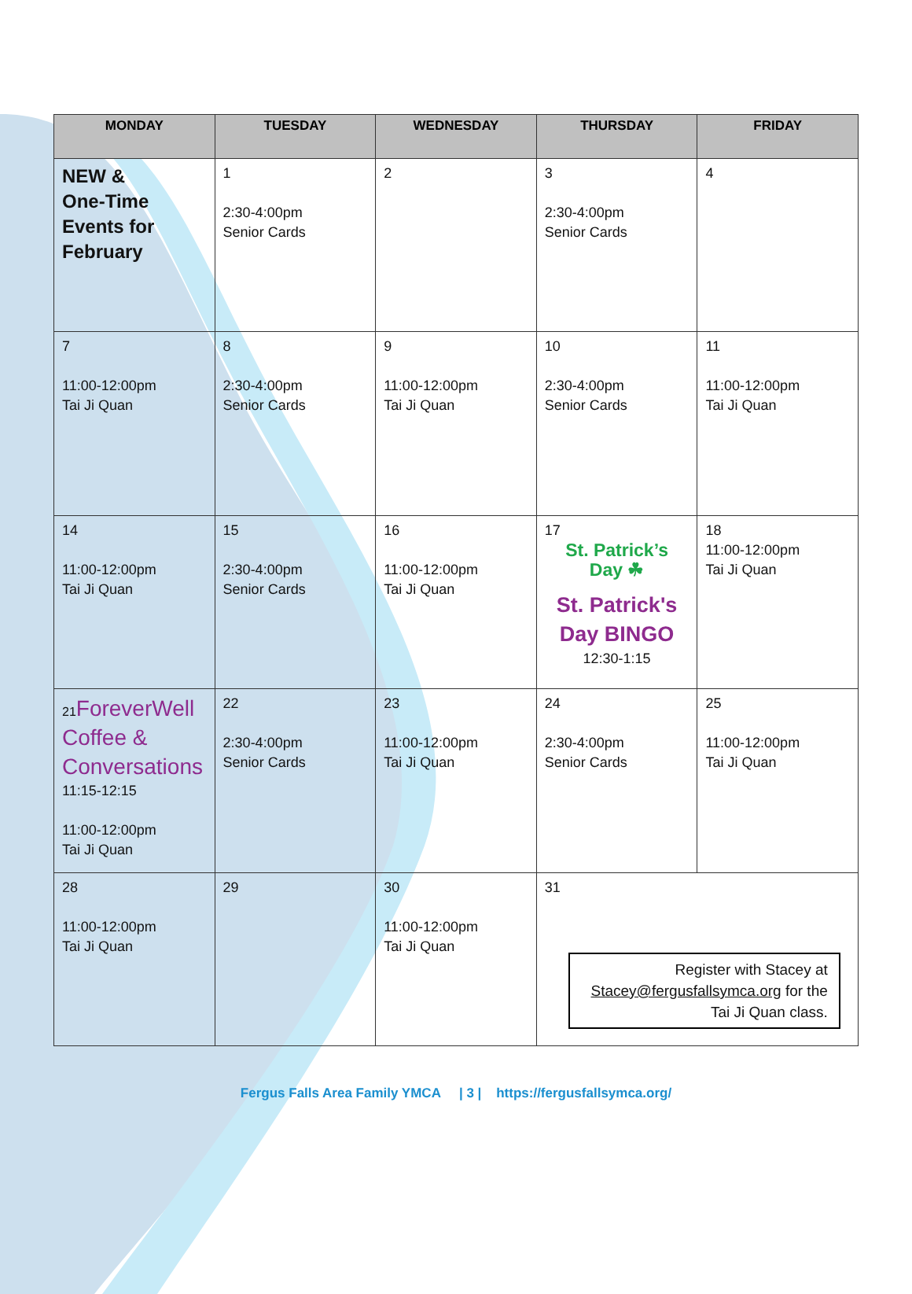| MONDAY | TUESDAY | WEDNESDAY | THURSDAY | FRIDAY |
| --- | --- | --- | --- | --- |
| NEW & One-Time Events for February | 1 2:30-4:00pm Senior Cards | 2 | 3 2:30-4:00pm Senior Cards | 4 |
| 7 11:00-12:00pm Tai Ji Quan | 8 2:30-4:00pm Senior Cards | 9 11:00-12:00pm Tai Ji Quan | 10 2:30-4:00pm Senior Cards | 11 11:00-12:00pm Tai Ji Quan |
| 14 11:00-12:00pm Tai Ji Quan | 15 2:30-4:00pm Senior Cards | 16 11:00-12:00pm Tai Ji Quan | 17 St. Patrick’s Day ☘ St. Patrick's Day BINGO 12:30-1:15 | 18 11:00-12:00pm Tai Ji Quan |
| 21 ForeverWell Coffee & Conversations 11:15-12:15 11:00-12:00pm Tai Ji Quan | 22 2:30-4:00pm Senior Cards | 23 11:00-12:00pm Tai Ji Quan | 24 2:30-4:00pm Senior Cards | 25 11:00-12:00pm Tai Ji Quan |
| 28 11:00-12:00pm Tai Ji Quan | 29 | 30 11:00-12:00pm Tai Ji Quan | 31 Register with Stacey at Stacey@fergusfallsymca.org for the Tai Ji Quan class. | |
Fergus Falls Area Family YMCA | 3 | https://fergusfallsymca.org/